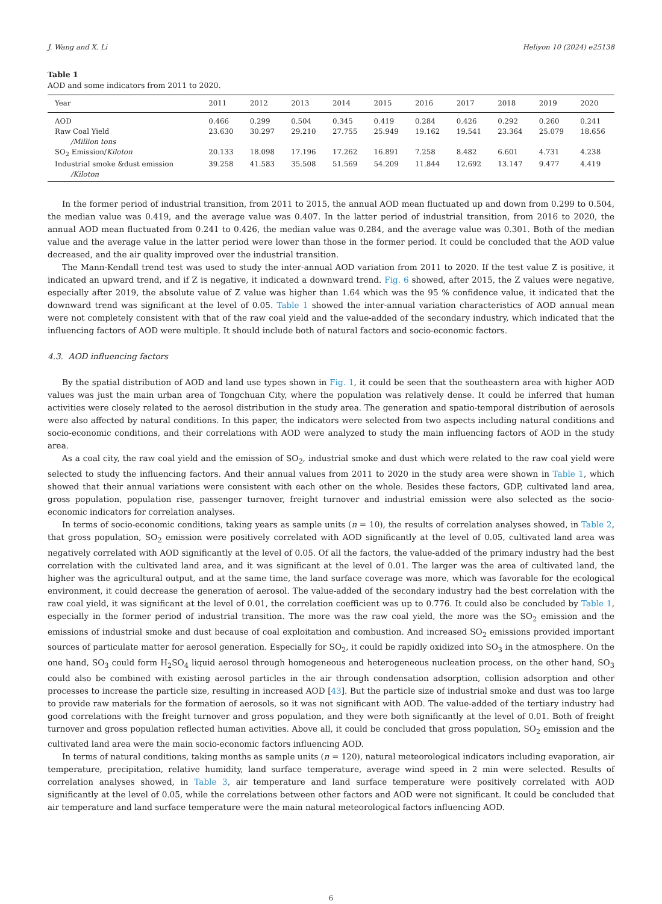J. Wang and X. Li Heliyon 10 (2024) e25138
Table 1
AOD and some indicators from 2011 to 2020.
| Year | 2011 | 2012 | 2013 | 2014 | 2015 | 2016 | 2017 | 2018 | 2019 | 2020 |
| --- | --- | --- | --- | --- | --- | --- | --- | --- | --- | --- |
| AOD | 0.466 | 0.299 | 0.504 | 0.345 | 0.419 | 0.284 | 0.426 | 0.292 | 0.260 | 0.241 |
| Raw Coal Yield /Million tons | 23.630 | 30.297 | 29.210 | 27.755 | 25.949 | 19.162 | 19.541 | 23.364 | 25.079 | 18.656 |
| SO<sub>2</sub> Emission/ Kiloton | 20.133 | 18.098 | 17.196 | 17.262 | 16.891 | 7.258 | 8.482 | 6.601 | 4.731 | 4.238 |
| Industrial smoke &dust emission /Kiloton | 39.258 | 41.583 | 35.508 | 51.569 | 54.209 | 11.844 | 12.692 | 13.147 | 9.477 | 4.419 |
In the former period of industrial transition, from 2011 to 2015, the annual AOD mean fluctuated up and down from 0.299 to 0.504, the median value was 0.419, and the average value was 0.407. In the latter period of industrial transition, from 2016 to 2020, the annual AOD mean fluctuated from 0.241 to 0.426, the median value was 0.284, and the average value was 0.301. Both of the median value and the average value in the latter period were lower than those in the former period. It could be concluded that the AOD value decreased, and the air quality improved over the industrial transition.
The Mann-Kendall trend test was used to study the inter-annual AOD variation from 2011 to 2020. If the test value Z is positive, it indicated an upward trend, and if Z is negative, it indicated a downward trend. Fig. 6 showed, after 2015, the Z values were negative, especially after 2019, the absolute value of Z value was higher than 1.64 which was the 95 % confidence value, it indicated that the downward trend was significant at the level of 0.05. Table 1 showed the inter-annual variation characteristics of AOD annual mean were not completely consistent with that of the raw coal yield and the value-added of the secondary industry, which indicated that the influencing factors of AOD were multiple. It should include both of natural factors and socio-economic factors.
4.3. AOD influencing factors
By the spatial distribution of AOD and land use types shown in Fig. 1, it could be seen that the southeastern area with higher AOD values was just the main urban area of Tongchuan City, where the population was relatively dense. It could be inferred that human activities were closely related to the aerosol distribution in the study area. The generation and spatio-temporal distribution of aerosols were also affected by natural conditions. In this paper, the indicators were selected from two aspects including natural conditions and socio-economic conditions, and their correlations with AOD were analyzed to study the main influencing factors of AOD in the study area.
As a coal city, the raw coal yield and the emission of SO<sub>2</sub>, industrial smoke and dust which were related to the raw coal yield were selected to study the influencing factors. And their annual values from 2011 to 2020 in the study area were shown in Table 1, which showed that their annual variations were consistent with each other on the whole. Besides these factors, GDP, cultivated land area, gross population, population rise, passenger turnover, freight turnover and industrial emission were also selected as the socio-economic indicators for correlation analyses.
In terms of socio-economic conditions, taking years as sample units (n = 10), the results of correlation analyses showed, in Table 2, that gross population, SO<sub>2</sub> emission were positively correlated with AOD significantly at the level of 0.05, cultivated land area was negatively correlated with AOD significantly at the level of 0.05. Of all the factors, the value-added of the primary industry had the best correlation with the cultivated land area, and it was significant at the level of 0.01. The larger was the area of cultivated land, the higher was the agricultural output, and at the same time, the land surface coverage was more, which was favorable for the ecological environment, it could decrease the generation of aerosol. The value-added of the secondary industry had the best correlation with the raw coal yield, it was significant at the level of 0.01, the correlation coefficient was up to 0.776. It could also be concluded by Table 1, especially in the former period of industrial transition. The more was the raw coal yield, the more was the SO<sub>2</sub> emission and the emissions of industrial smoke and dust because of coal exploitation and combustion. And increased SO<sub>2</sub> emissions provided important sources of particulate matter for aerosol generation. Especially for SO<sub>2</sub>, it could be rapidly oxidized into SO<sub>3</sub> in the atmosphere. On the one hand, SO<sub>3</sub> could form H<sub>2</sub>SO<sub>4</sub> liquid aerosol through homogeneous and heterogeneous nucleation process, on the other hand, SO<sub>3</sub> could also be combined with existing aerosol particles in the air through condensation adsorption, collision adsorption and other processes to increase the particle size, resulting in increased AOD [43]. But the particle size of industrial smoke and dust was too large to provide raw materials for the formation of aerosols, so it was not significant with AOD. The value-added of the tertiary industry had good correlations with the freight turnover and gross population, and they were both significantly at the level of 0.01. Both of freight turnover and gross population reflected human activities. Above all, it could be concluded that gross population, SO<sub>2</sub> emission and the cultivated land area were the main socio-economic factors influencing AOD.
In terms of natural conditions, taking months as sample units (n = 120), natural meteorological indicators including evaporation, air temperature, precipitation, relative humidity, land surface temperature, average wind speed in 2 min were selected. Results of correlation analyses showed, in Table 3, air temperature and land surface temperature were positively correlated with AOD significantly at the level of 0.05, while the correlations between other factors and AOD were not significant. It could be concluded that air temperature and land surface temperature were the main natural meteorological factors influencing AOD.
6